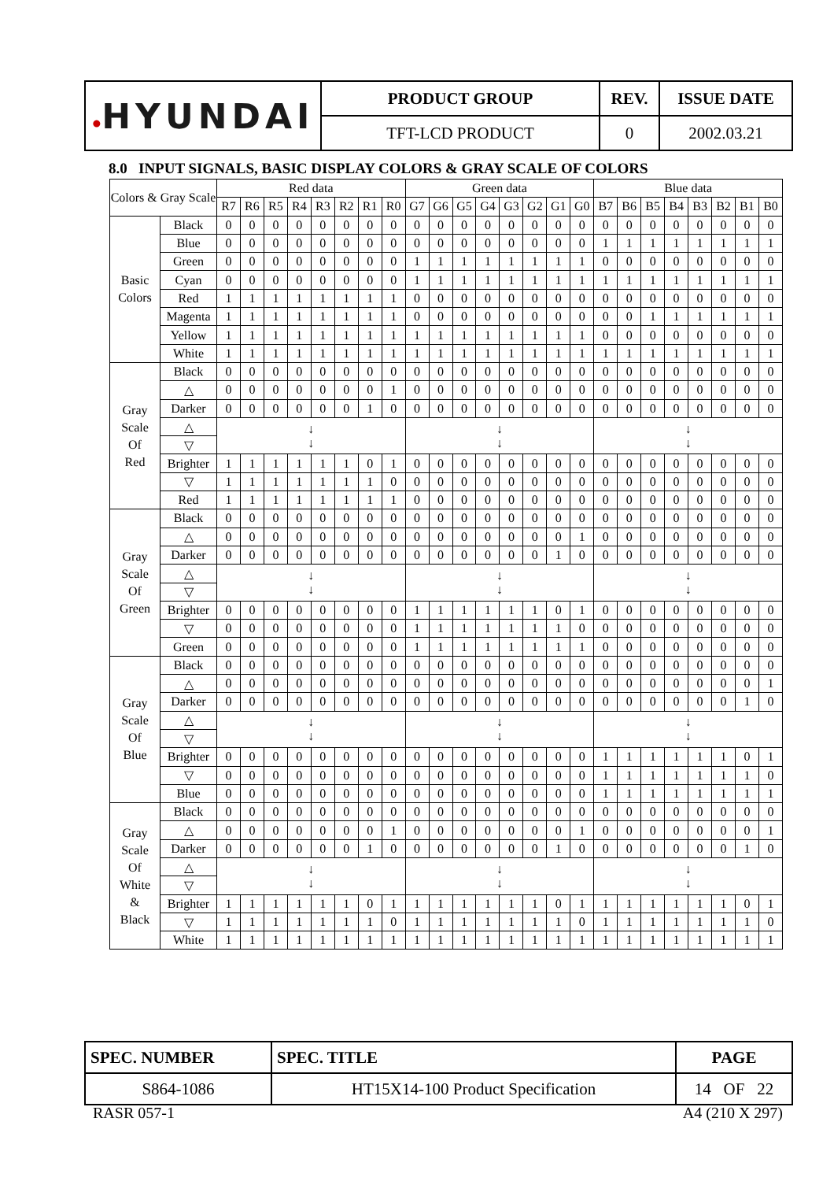| ● HYUNDAI | PRODUCT GROUP | REV. | ISSUE DATE |
| | TFT-LCD PRODUCT | 0 | 2002.03.21 |
8.0 INPUT SIGNALS, BASIC DISPLAY COLORS & GRAY SCALE OF COLORS
| Colors & Gray Scale | | Red data | | | | | | | | Green data | | | | | | | | Blue data | | | | | | | |
| --- | --- | --- | --- | --- | --- | --- | --- | --- | --- | --- | --- | --- | --- | --- | --- | --- | --- | --- | --- | --- | --- | --- | --- | --- | --- |
| | | R7 | R6 | R5 | R4 | R3 | R2 | R1 | R0 | G7 | G6 | G5 | G4 | G3 | G2 | G1 | G0 | B7 | B6 | B5 | B4 | B3 | B2 | B1 | B0 |
| Basic Colors | Black | 0 | 0 | 0 | 0 | 0 | 0 | 0 | 0 | 0 | 0 | 0 | 0 | 0 | 0 | 0 | 0 | 0 | 0 | 0 | 0 | 0 | 0 | 0 | 0 |
| | Blue | 0 | 0 | 0 | 0 | 0 | 0 | 0 | 0 | 0 | 0 | 0 | 0 | 0 | 0 | 0 | 0 | 1 | 1 | 1 | 1 | 1 | 1 | 1 | 1 |
| | Green | 0 | 0 | 0 | 0 | 0 | 0 | 0 | 0 | 1 | 1 | 1 | 1 | 1 | 1 | 1 | 1 | 0 | 0 | 0 | 0 | 0 | 0 | 0 | 0 |
| | Cyan | 0 | 0 | 0 | 0 | 0 | 0 | 0 | 0 | 1 | 1 | 1 | 1 | 1 | 1 | 1 | 1 | 1 | 1 | 1 | 1 | 1 | 1 | 1 | 1 |
| | Red | 1 | 1 | 1 | 1 | 1 | 1 | 1 | 1 | 0 | 0 | 0 | 0 | 0 | 0 | 0 | 0 | 0 | 0 | 0 | 0 | 0 | 0 | 0 | 0 |
| | Magenta | 1 | 1 | 1 | 1 | 1 | 1 | 1 | 1 | 0 | 0 | 0 | 0 | 0 | 0 | 0 | 0 | 0 | 0 | 1 | 1 | 1 | 1 | 1 | 1 |
| | Yellow | 1 | 1 | 1 | 1 | 1 | 1 | 1 | 1 | 1 | 1 | 1 | 1 | 1 | 1 | 1 | 1 | 0 | 0 | 0 | 0 | 0 | 0 | 0 | 0 |
| | White | 1 | 1 | 1 | 1 | 1 | 1 | 1 | 1 | 1 | 1 | 1 | 1 | 1 | 1 | 1 | 1 | 1 | 1 | 1 | 1 | 1 | 1 | 1 | 1 |
| Gray Scale Of Red | Black | 0 | 0 | 0 | 0 | 0 | 0 | 0 | 0 | 0 | 0 | 0 | 0 | 0 | 0 | 0 | 0 | 0 | 0 | 0 | 0 | 0 | 0 | 0 | 0 |
| | △ | 0 | 0 | 0 | 0 | 0 | 0 | 0 | 1 | 0 | 0 | 0 | 0 | 0 | 0 | 0 | 0 | 0 | 0 | 0 | 0 | 0 | 0 | 0 | 0 |
| | Darker | 0 | 0 | 0 | 0 | 0 | 0 | 1 | 0 | 0 | 0 | 0 | 0 | 0 | 0 | 0 | 0 | 0 | 0 | 0 | 0 | 0 | 0 | 0 | 0 |
| | △ | ↓ ↓ | | | | | | | | ↓ ↓ | | | | | | | | ↓ ↓ | | | | | | | |
| | ▽ | | | | | | | | | | | | | | | | | | | | | | | | |
| | Brighter | 1 | 1 | 1 | 1 | 1 | 1 | 0 | 1 | 0 | 0 | 0 | 0 | 0 | 0 | 0 | 0 | 0 | 0 | 0 | 0 | 0 | 0 | 0 | 0 |
| | ▽ | 1 | 1 | 1 | 1 | 1 | 1 | 1 | 0 | 0 | 0 | 0 | 0 | 0 | 0 | 0 | 0 | 0 | 0 | 0 | 0 | 0 | 0 | 0 | 0 |
| | Red | 1 | 1 | 1 | 1 | 1 | 1 | 1 | 1 | 0 | 0 | 0 | 0 | 0 | 0 | 0 | 0 | 0 | 0 | 0 | 0 | 0 | 0 | 0 | 0 |
| Gray Scale Of Green | Black | 0 | 0 | 0 | 0 | 0 | 0 | 0 | 0 | 0 | 0 | 0 | 0 | 0 | 0 | 0 | 0 | 0 | 0 | 0 | 0 | 0 | 0 | 0 | 0 |
| | △ | 0 | 0 | 0 | 0 | 0 | 0 | 0 | 0 | 0 | 0 | 0 | 0 | 0 | 0 | 0 | 1 | 0 | 0 | 0 | 0 | 0 | 0 | 0 | 0 |
| | Darker | 0 | 0 | 0 | 0 | 0 | 0 | 0 | 0 | 0 | 0 | 0 | 0 | 0 | 0 | 1 | 0 | 0 | 0 | 0 | 0 | 0 | 0 | 0 | 0 |
| | △ | ↓ ↓ | | | | | | | | ↓ ↓ | | | | | | | | ↓ ↓ | | | | | | | |
| | ▽ | | | | | | | | | | | | | | | | | | | | | | | | |
| | Brighter | 0 | 0 | 0 | 0 | 0 | 0 | 0 | 0 | 1 | 1 | 1 | 1 | 1 | 1 | 0 | 1 | 0 | 0 | 0 | 0 | 0 | 0 | 0 | 0 |
| | ▽ | 0 | 0 | 0 | 0 | 0 | 0 | 0 | 0 | 1 | 1 | 1 | 1 | 1 | 1 | 1 | 0 | 0 | 0 | 0 | 0 | 0 | 0 | 0 | 0 |
| | Green | 0 | 0 | 0 | 0 | 0 | 0 | 0 | 0 | 1 | 1 | 1 | 1 | 1 | 1 | 1 | 1 | 0 | 0 | 0 | 0 | 0 | 0 | 0 | 0 |
| Gray Scale Of Blue | Black | 0 | 0 | 0 | 0 | 0 | 0 | 0 | 0 | 0 | 0 | 0 | 0 | 0 | 0 | 0 | 0 | 0 | 0 | 0 | 0 | 0 | 0 | 0 | 0 |
| | △ | 0 | 0 | 0 | 0 | 0 | 0 | 0 | 0 | 0 | 0 | 0 | 0 | 0 | 0 | 0 | 0 | 0 | 0 | 0 | 0 | 0 | 0 | 0 | 1 |
| | Darker | 0 | 0 | 0 | 0 | 0 | 0 | 0 | 0 | 0 | 0 | 0 | 0 | 0 | 0 | 0 | 0 | 0 | 0 | 0 | 0 | 0 | 0 | 1 | 0 |
| | △ | ↓ ↓ | | | | | | | | ↓ ↓ | | | | | | | | ↓ ↓ | | | | | | | |
| | ▽ | | | | | | | | | | | | | | | | | | | | | | | | |
| | Brighter | 0 | 0 | 0 | 0 | 0 | 0 | 0 | 0 | 0 | 0 | 0 | 0 | 0 | 0 | 0 | 0 | 1 | 1 | 1 | 1 | 1 | 1 | 0 | 1 |
| | ▽ | 0 | 0 | 0 | 0 | 0 | 0 | 0 | 0 | 0 | 0 | 0 | 0 | 0 | 0 | 0 | 0 | 1 | 1 | 1 | 1 | 1 | 1 | 1 | 0 |
| | Blue | 0 | 0 | 0 | 0 | 0 | 0 | 0 | 0 | 0 | 0 | 0 | 0 | 0 | 0 | 0 | 0 | 1 | 1 | 1 | 1 | 1 | 1 | 1 | 1 |
| Gray Scale Of White & Black | Black | 0 | 0 | 0 | 0 | 0 | 0 | 0 | 0 | 0 | 0 | 0 | 0 | 0 | 0 | 0 | 0 | 0 | 0 | 0 | 0 | 0 | 0 | 0 | 0 |
| | △ | 0 | 0 | 0 | 0 | 0 | 0 | 0 | 1 | 0 | 0 | 0 | 0 | 0 | 0 | 0 | 1 | 0 | 0 | 0 | 0 | 0 | 0 | 0 | 1 |
| | Darker | 0 | 0 | 0 | 0 | 0 | 0 | 1 | 0 | 0 | 0 | 0 | 0 | 0 | 0 | 1 | 0 | 0 | 0 | 0 | 0 | 0 | 0 | 1 | 0 |
| | △ | ↓ ↓ | | | | | | | | ↓ ↓ | | | | | | | | ↓ ↓ | | | | | | | |
| | ▽ | | | | | | | | | | | | | | | | | | | | | | | | |
| | Brighter | 1 | 1 | 1 | 1 | 1 | 1 | 0 | 1 | 1 | 1 | 1 | 1 | 1 | 1 | 0 | 1 | 1 | 1 | 1 | 1 | 1 | 1 | 0 | 1 |
| | ▽ | 1 | 1 | 1 | 1 | 1 | 1 | 1 | 0 | 1 | 1 | 1 | 1 | 1 | 1 | 1 | 0 | 1 | 1 | 1 | 1 | 1 | 1 | 1 | 0 |
| | White | 1 | 1 | 1 | 1 | 1 | 1 | 1 | 1 | 1 | 1 | 1 | 1 | 1 | 1 | 1 | 1 | 1 | 1 | 1 | 1 | 1 | 1 | 1 | 1 |
| SPEC. NUMBER | SPEC. TITLE | PAGE |
| S864-1086 | HT15X14-100 Product Specification | 14 OF 22 |
RASR 057-1 A4 (210 X 297)